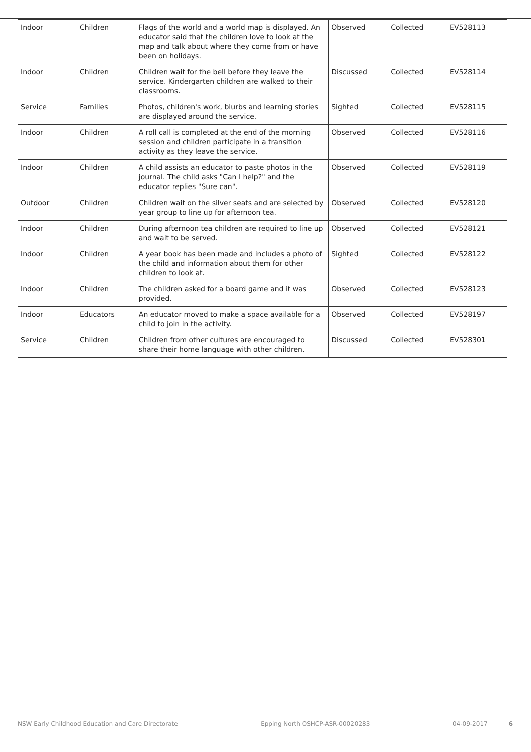| Indoor | Children | Flags of the world and a world map is displayed. An educator said that the children love to look at the map and talk about where they come from or have been on holidays. | Observed | Collected | EV528113 |
| Indoor | Children | Children wait for the bell before they leave the service. Kindergarten children are walked to their classrooms. | Discussed | Collected | EV528114 |
| Service | Families | Photos, children's work, blurbs and learning stories are displayed around the service. | Sighted | Collected | EV528115 |
| Indoor | Children | A roll call is completed at the end of the morning session and children participate in a transition activity as they leave the service. | Observed | Collected | EV528116 |
| Indoor | Children | A child assists an educator to paste photos in the journal. The child asks "Can I help?" and the educator replies "Sure can". | Observed | Collected | EV528119 |
| Outdoor | Children | Children wait on the silver seats and are selected by year group to line up for afternoon tea. | Observed | Collected | EV528120 |
| Indoor | Children | During afternoon tea children are required to line up and wait to be served. | Observed | Collected | EV528121 |
| Indoor | Children | A year book has been made and includes a photo of the child and information about them for other children to look at. | Sighted | Collected | EV528122 |
| Indoor | Children | The children asked for a board game and it was provided. | Observed | Collected | EV528123 |
| Indoor | Educators | An educator moved to make a space available for a child to join in the activity. | Observed | Collected | EV528197 |
| Service | Children | Children from other cultures are encouraged to share their home language with other children. | Discussed | Collected | EV528301 |
NSW Early Childhood Education and Care Directorate Epping North OSHCP-ASR-00020283 04-09-2017 6